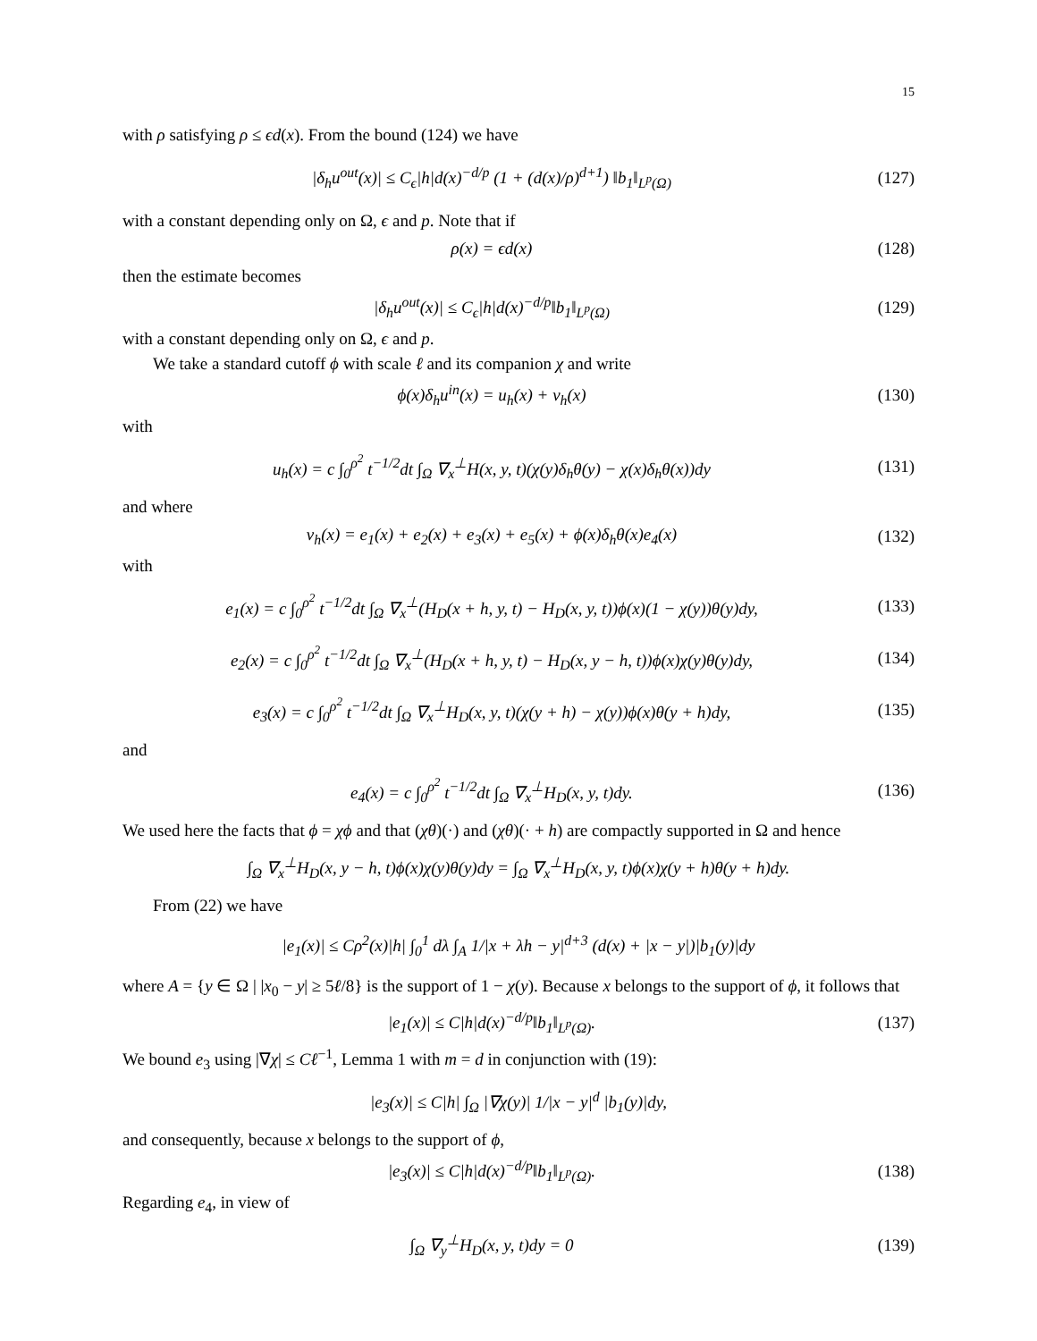15
with ρ satisfying ρ ≤ ϵd(x). From the bound (124) we have
|δ<sub>h</sub>u<sup>out</sup>(x)| ≤ C<sub>ϵ</sub>|h|d(x)<sup>−d/p</sup> (1 + (d(x)/ρ)<sup>d+1</sup>) ‖b<sub>1</sub>‖<sub>L<sup>p</sup>(Ω)</sub> (127)
with a constant depending only on Ω, ϵ and p. Note that if
ρ(x) = ϵd(x) (128)
then the estimate becomes
|δ<sub>h</sub>u<sup>out</sup>(x)| ≤ C<sub>ϵ</sub>|h|d(x)<sup>−d/p</sup>‖b<sub>1</sub>‖<sub>L<sup>p</sup>(Ω)</sub> (129)
with a constant depending only on Ω, ϵ and p.
We take a standard cutoff ϕ with scale ℓ and its companion χ and write
ϕ(x)δ<sub>h</sub>u<sup>in</sup>(x) = u<sub>h</sub>(x) + v<sub>h</sub>(x) (130)
with
u<sub>h</sub>(x) = c ∫<sub>0</sub><sup>ρ<sup>2</sup></sup> t<sup>−1/2</sup>dt ∫<sub>Ω</sub> ∇<sub>x</sub><sup>⊥</sup>H(x, y, t)(χ(y)δ<sub>h</sub>θ(y) − χ(x)δ<sub>h</sub>θ(x))dy (131)
and where
v<sub>h</sub>(x) = e<sub>1</sub>(x) + e<sub>2</sub>(x) + e<sub>3</sub>(x) + e<sub>5</sub>(x) + ϕ(x)δ<sub>h</sub>θ(x)e<sub>4</sub>(x) (132)
with
e<sub>1</sub>(x) = c ∫<sub>0</sub><sup>ρ<sup>2</sup></sup> t<sup>−1/2</sup>dt ∫<sub>Ω</sub> ∇<sub>x</sub><sup>⊥</sup>(H<sub>D</sub>(x + h, y, t) − H<sub>D</sub>(x, y, t))ϕ(x)(1 − χ(y))θ(y)dy, (133)
e<sub>2</sub>(x) = c ∫<sub>0</sub><sup>ρ<sup>2</sup></sup> t<sup>−1/2</sup>dt ∫<sub>Ω</sub> ∇<sub>x</sub><sup>⊥</sup>(H<sub>D</sub>(x + h, y, t) − H<sub>D</sub>(x, y − h, t))ϕ(x)χ(y)θ(y)dy, (134)
e<sub>3</sub>(x) = c ∫<sub>0</sub><sup>ρ<sup>2</sup></sup> t<sup>−1/2</sup>dt ∫<sub>Ω</sub> ∇<sub>x</sub><sup>⊥</sup>H<sub>D</sub>(x, y, t)(χ(y + h) − χ(y))ϕ(x)θ(y + h)dy, (135)
and
e<sub>4</sub>(x) = c ∫<sub>0</sub><sup>ρ<sup>2</sup></sup> t<sup>−1/2</sup>dt ∫<sub>Ω</sub> ∇<sub>x</sub><sup>⊥</sup>H<sub>D</sub>(x, y, t)dy. (136)
We used here the facts that ϕ = χϕ and that (χθ)(·) and (χθ)(· + h) are compactly supported in Ω and hence
∫<sub>Ω</sub> ∇<sub>x</sub><sup>⊥</sup>H<sub>D</sub>(x, y − h, t)ϕ(x)χ(y)θ(y)dy = ∫<sub>Ω</sub> ∇<sub>x</sub><sup>⊥</sup>H<sub>D</sub>(x, y, t)ϕ(x)χ(y + h)θ(y + h)dy.
From (22) we have
|e<sub>1</sub>(x)| ≤ Cρ<sup>2</sup>(x)|h| ∫<sub>0</sub><sup>1</sup> dλ ∫<sub>A</sub> 1/|x + λh − y|<sup>d+3</sup> (d(x) + |x − y|)|b<sub>1</sub>(y)|dy
where A = {y ∈ Ω | |x<sub>0</sub> − y| ≥ 5ℓ/8} is the support of 1 − χ(y). Because x belongs to the support of ϕ, it follows that
|e<sub>1</sub>(x)| ≤ C|h|d(x)<sup>−d/p</sup>‖b<sub>1</sub>‖<sub>L<sup>p</sup>(Ω)</sub>. (137)
We bound e<sub>3</sub> using |∇χ| ≤ Cℓ<sup>−1</sup>, Lemma 1 with m = d in conjunction with (19):
|e<sub>3</sub>(x)| ≤ C|h| ∫<sub>Ω</sub> |∇χ(y)| 1/|x − y|<sup>d</sup> |b<sub>1</sub>(y)|dy,
and consequently, because x belongs to the support of ϕ,
|e<sub>3</sub>(x)| ≤ C|h|d(x)<sup>−d/p</sup>‖b<sub>1</sub>‖<sub>L<sup>p</sup>(Ω)</sub>. (138)
Regarding e<sub>4</sub>, in view of
∫<sub>Ω</sub> ∇<sub>y</sub><sup>⊥</sup>H<sub>D</sub>(x, y, t)dy = 0 (139)